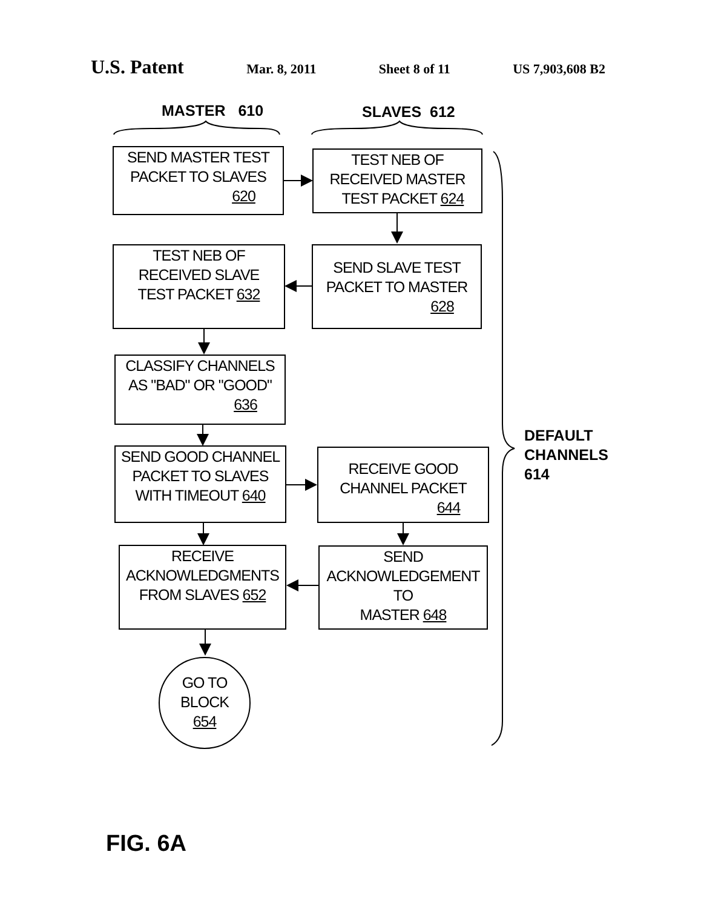U.S. Patent Mar. 8, 2011 Sheet 8 of 11 US 7,903,608 B2
MASTER 610 SLAVES 612
SEND MASTER TEST
PACKET TO SLAVES
620
TEST NEB OF
RECEIVED MASTER
TEST PACKET 624
TEST NEB OF
RECEIVED SLAVE
TEST PACKET 632
SEND SLAVE TEST
PACKET TO MASTER
628
CLASSIFY CHANNELS
AS "BAD" OR "GOOD"
636
SEND GOOD CHANNEL
PACKET TO SLAVES
WITH TIMEOUT 640
RECEIVE GOOD
CHANNEL PACKET
644
RECEIVE
ACKNOWLEDGMENTS
FROM SLAVES 652
SEND
ACKNOWLEDGEMENT TO
MASTER 648
GO TO
BLOCK
654
DEFAULT
CHANNELS
614
FIG. 6A